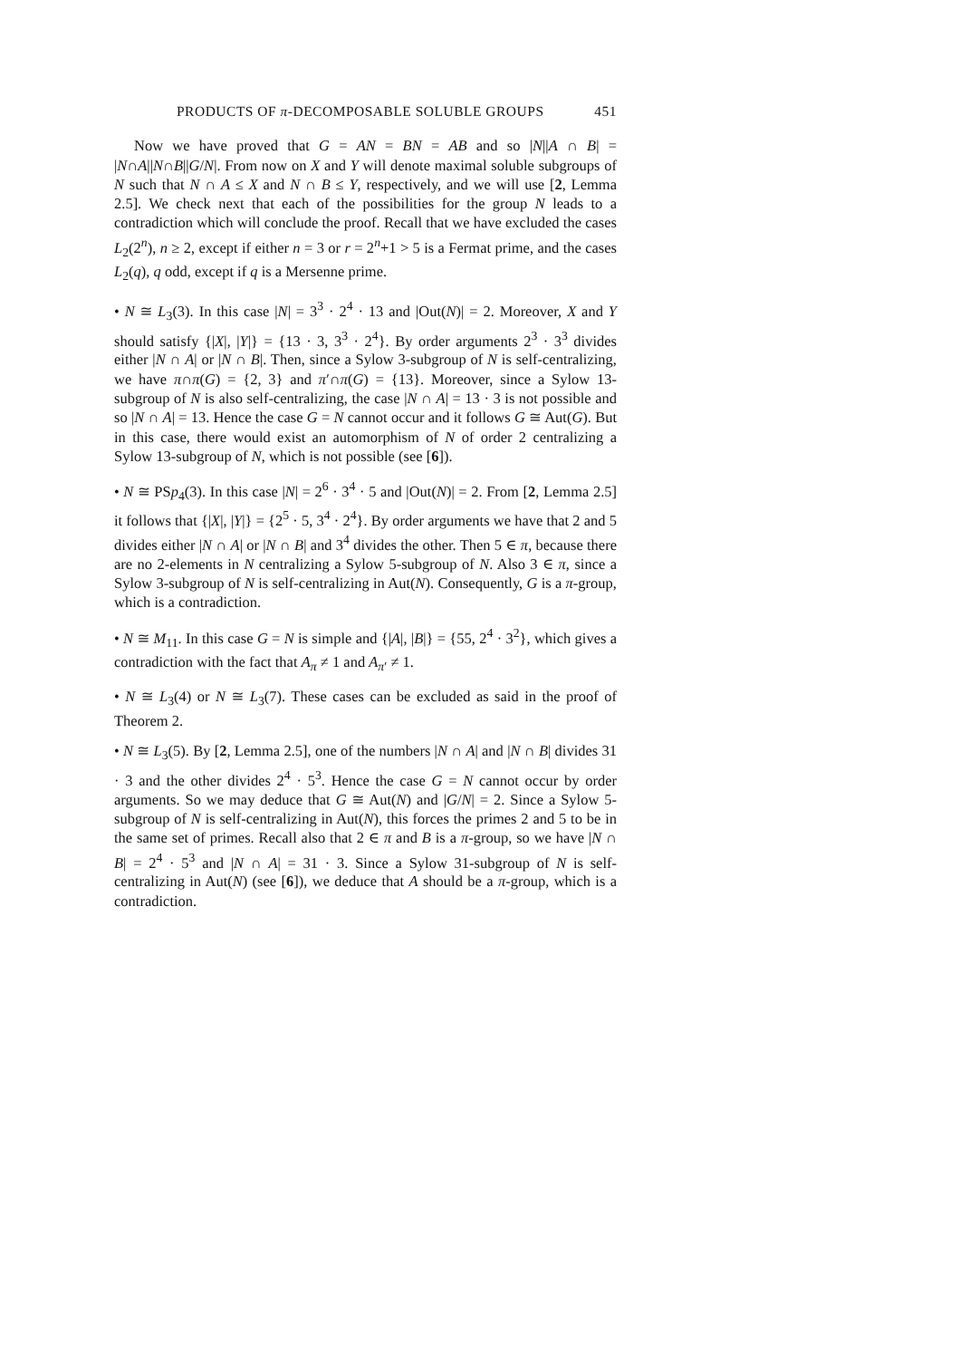PRODUCTS OF π-DECOMPOSABLE SOLUBLE GROUPS 451
Now we have proved that G = AN = BN = AB and so |N||A ∩ B| = |N∩A||N∩B||G/N|. From now on X and Y will denote maximal soluble subgroups of N such that N ∩ A ≤ X and N ∩ B ≤ Y, respectively, and we will use [2, Lemma 2.5]. We check next that each of the possibilities for the group N leads to a contradiction which will conclude the proof. Recall that we have excluded the cases L<sub>2</sub>(2<sup>n</sup>), n ≥ 2, except if either n = 3 or r = 2<sup>n</sup>+1 > 5 is a Fermat prime, and the cases L<sub>2</sub>(q), q odd, except if q is a Mersenne prime.
• N ≅ L<sub>3</sub>(3). In this case |N| = 3<sup>3</sup> · 2<sup>4</sup> · 13 and |Out(N)| = 2. Moreover, X and Y should satisfy {|X|, |Y|} = {13 · 3, 3<sup>3</sup> · 2<sup>4</sup>}. By order arguments 2<sup>3</sup> · 3<sup>3</sup> divides either |N ∩ A| or |N ∩ B|. Then, since a Sylow 3-subgroup of N is self-centralizing, we have π∩π(G) = {2, 3} and π′∩π(G) = {13}. Moreover, since a Sylow 13-subgroup of N is also self-centralizing, the case |N ∩ A| = 13 · 3 is not possible and so |N ∩ A| = 13. Hence the case G = N cannot occur and it follows G ≅ Aut(G). But in this case, there would exist an automorphism of N of order 2 centralizing a Sylow 13-subgroup of N, which is not possible (see [6]).
• N ≅ PSp<sub>4</sub>(3). In this case |N| = 2<sup>6</sup> · 3<sup>4</sup> · 5 and |Out(N)| = 2. From [2, Lemma 2.5] it follows that {|X|, |Y|} = {2<sup>5</sup> · 5, 3<sup>4</sup> · 2<sup>4</sup>}. By order arguments we have that 2 and 5 divides either |N ∩ A| or |N ∩ B| and 3<sup>4</sup> divides the other. Then 5 ∈ π, because there are no 2-elements in N centralizing a Sylow 5-subgroup of N. Also 3 ∈ π, since a Sylow 3-subgroup of N is self-centralizing in Aut(N). Consequently, G is a π-group, which is a contradiction.
• N ≅ M<sub>11</sub>. In this case G = N is simple and {|A|, |B|} = {55, 2<sup>4</sup> · 3<sup>2</sup>}, which gives a contradiction with the fact that A<sub>π</sub> ≠ 1 and A<sub>π′</sub> ≠ 1.
• N ≅ L<sub>3</sub>(4) or N ≅ L<sub>3</sub>(7). These cases can be excluded as said in the proof of Theorem 2.
• N ≅ L<sub>3</sub>(5). By [2, Lemma 2.5], one of the numbers |N ∩ A| and |N ∩ B| divides 31 · 3 and the other divides 2<sup>4</sup> · 5<sup>3</sup>. Hence the case G = N cannot occur by order arguments. So we may deduce that G ≅ Aut(N) and |G/N| = 2. Since a Sylow 5-subgroup of N is self-centralizing in Aut(N), this forces the primes 2 and 5 to be in the same set of primes. Recall also that 2 ∈ π and B is a π-group, so we have |N ∩ B| = 2<sup>4</sup> · 5<sup>3</sup> and |N ∩ A| = 31 · 3. Since a Sylow 31-subgroup of N is self-centralizing in Aut(N) (see [6]), we deduce that A should be a π-group, which is a contradiction.